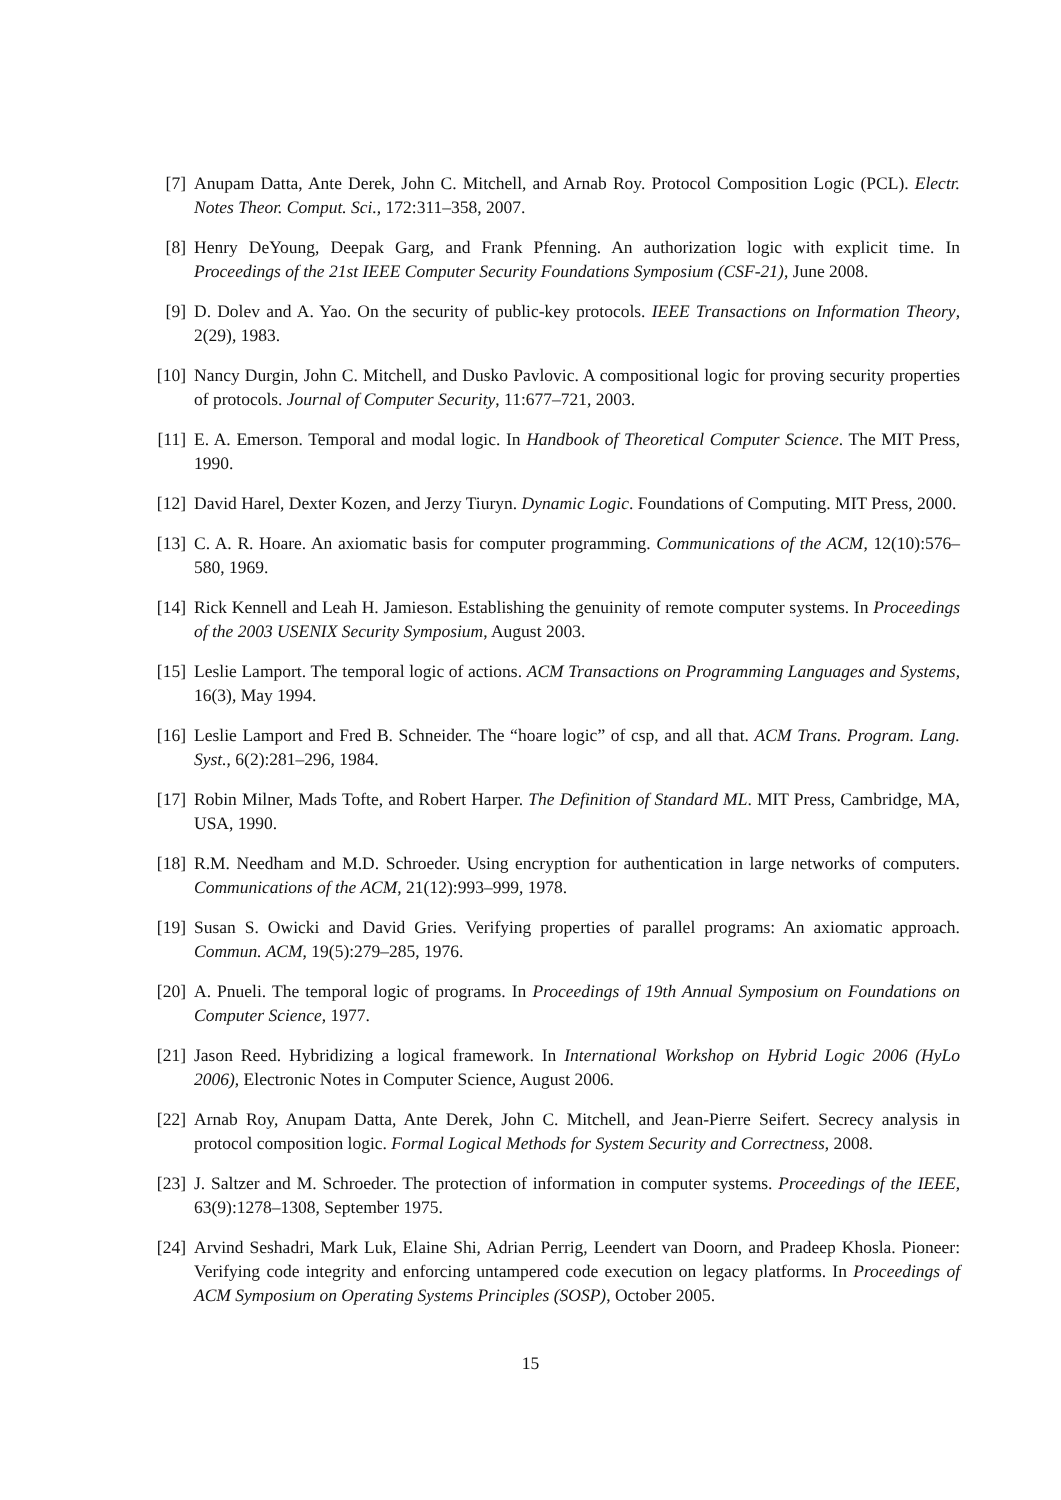[7] Anupam Datta, Ante Derek, John C. Mitchell, and Arnab Roy. Protocol Composition Logic (PCL). Electr. Notes Theor. Comput. Sci., 172:311–358, 2007.
[8] Henry DeYoung, Deepak Garg, and Frank Pfenning. An authorization logic with explicit time. In Proceedings of the 21st IEEE Computer Security Foundations Symposium (CSF-21), June 2008.
[9] D. Dolev and A. Yao. On the security of public-key protocols. IEEE Transactions on Information Theory, 2(29), 1983.
[10] Nancy Durgin, John C. Mitchell, and Dusko Pavlovic. A compositional logic for proving security properties of protocols. Journal of Computer Security, 11:677–721, 2003.
[11] E. A. Emerson. Temporal and modal logic. In Handbook of Theoretical Computer Science. The MIT Press, 1990.
[12] David Harel, Dexter Kozen, and Jerzy Tiuryn. Dynamic Logic. Foundations of Computing. MIT Press, 2000.
[13] C. A. R. Hoare. An axiomatic basis for computer programming. Communications of the ACM, 12(10):576–580, 1969.
[14] Rick Kennell and Leah H. Jamieson. Establishing the genuinity of remote computer systems. In Proceedings of the 2003 USENIX Security Symposium, August 2003.
[15] Leslie Lamport. The temporal logic of actions. ACM Transactions on Programming Languages and Systems, 16(3), May 1994.
[16] Leslie Lamport and Fred B. Schneider. The “hoare logic” of csp, and all that. ACM Trans. Program. Lang. Syst., 6(2):281–296, 1984.
[17] Robin Milner, Mads Tofte, and Robert Harper. The Definition of Standard ML. MIT Press, Cambridge, MA, USA, 1990.
[18] R.M. Needham and M.D. Schroeder. Using encryption for authentication in large networks of computers. Communications of the ACM, 21(12):993–999, 1978.
[19] Susan S. Owicki and David Gries. Verifying properties of parallel programs: An axiomatic approach. Commun. ACM, 19(5):279–285, 1976.
[20] A. Pnueli. The temporal logic of programs. In Proceedings of 19th Annual Symposium on Foundations on Computer Science, 1977.
[21] Jason Reed. Hybridizing a logical framework. In International Workshop on Hybrid Logic 2006 (HyLo 2006), Electronic Notes in Computer Science, August 2006.
[22] Arnab Roy, Anupam Datta, Ante Derek, John C. Mitchell, and Jean-Pierre Seifert. Secrecy analysis in protocol composition logic. Formal Logical Methods for System Security and Correctness, 2008.
[23] J. Saltzer and M. Schroeder. The protection of information in computer systems. Proceedings of the IEEE, 63(9):1278–1308, September 1975.
[24] Arvind Seshadri, Mark Luk, Elaine Shi, Adrian Perrig, Leendert van Doorn, and Pradeep Khosla. Pioneer: Verifying code integrity and enforcing untampered code execution on legacy platforms. In Proceedings of ACM Symposium on Operating Systems Principles (SOSP), October 2005.
15